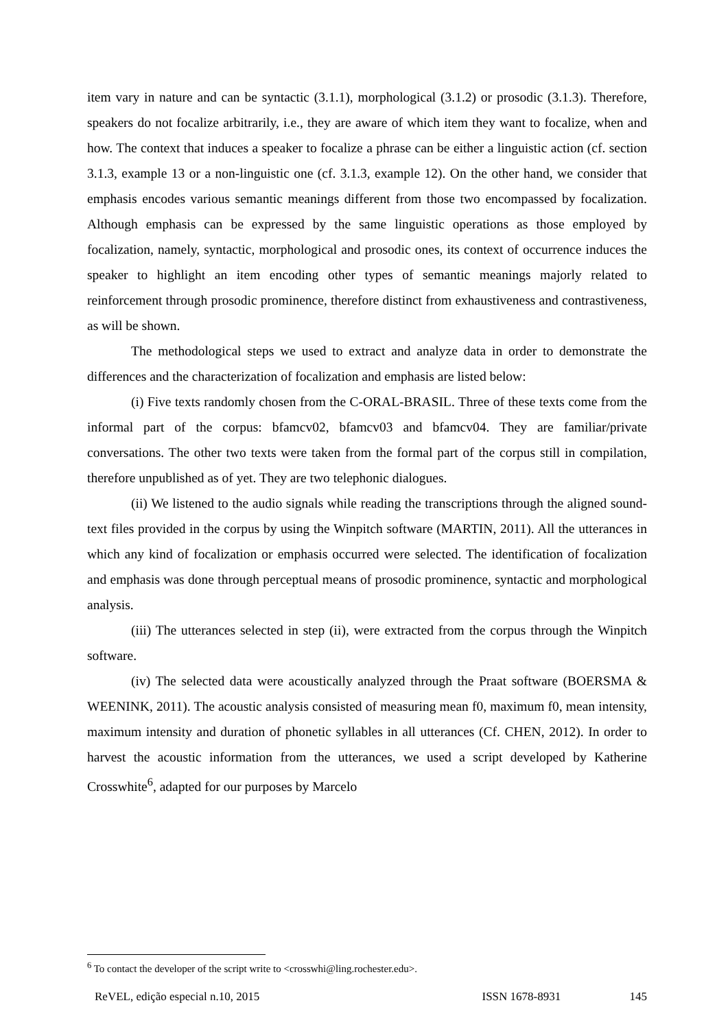item vary in nature and can be syntactic (3.1.1), morphological (3.1.2) or prosodic (3.1.3). Therefore, speakers do not focalize arbitrarily, i.e., they are aware of which item they want to focalize, when and how. The context that induces a speaker to focalize a phrase can be either a linguistic action (cf. section 3.1.3, example 13 or a non-linguistic one (cf. 3.1.3, example 12). On the other hand, we consider that emphasis encodes various semantic meanings different from those two encompassed by focalization. Although emphasis can be expressed by the same linguistic operations as those employed by focalization, namely, syntactic, morphological and prosodic ones, its context of occurrence induces the speaker to highlight an item encoding other types of semantic meanings majorly related to reinforcement through prosodic prominence, therefore distinct from exhaustiveness and contrastiveness, as will be shown.
The methodological steps we used to extract and analyze data in order to demonstrate the differences and the characterization of focalization and emphasis are listed below:
(i) Five texts randomly chosen from the C-ORAL-BRASIL. Three of these texts come from the informal part of the corpus: bfamcv02, bfamcv03 and bfamcv04. They are familiar/private conversations. The other two texts were taken from the formal part of the corpus still in compilation, therefore unpublished as of yet. They are two telephonic dialogues.
(ii) We listened to the audio signals while reading the transcriptions through the aligned sound-text files provided in the corpus by using the Winpitch software (MARTIN, 2011). All the utterances in which any kind of focalization or emphasis occurred were selected. The identification of focalization and emphasis was done through perceptual means of prosodic prominence, syntactic and morphological analysis.
(iii) The utterances selected in step (ii), were extracted from the corpus through the Winpitch software.
(iv) The selected data were acoustically analyzed through the Praat software (BOERSMA & WEENINK, 2011). The acoustic analysis consisted of measuring mean f0, maximum f0, mean intensity, maximum intensity and duration of phonetic syllables in all utterances (Cf. CHEN, 2012). In order to harvest the acoustic information from the utterances, we used a script developed by Katherine Crosswhite<sup>6</sup>, adapted for our purposes by Marcelo
<sup>6</sup> To contact the developer of the script write to <crosswhi@ling.rochester.edu>.
ReVEL, edição especial n.10, 2015 ISSN 1678-8931 145